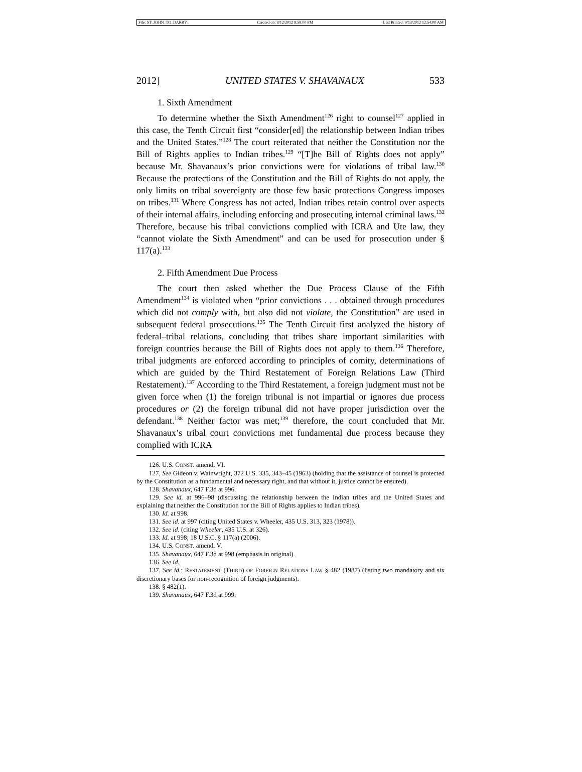File: ST_JOHN_TO_DARBY Created on: 9/12/2012 9:58:00 PM Last Printed: 9/13/2012 12:54:00 AM
2012] UNITED STATES V. SHAVANAUX 533
1. Sixth Amendment
To determine whether the Sixth Amendment<sup>126</sup> right to counsel<sup>127</sup> applied in this case, the Tenth Circuit first “consider[ed] the relationship between Indian tribes and the United States.”<sup>128</sup> The court reiterated that neither the Constitution nor the Bill of Rights applies to Indian tribes.<sup>129</sup> “[T]he Bill of Rights does not apply” because Mr. Shavanaux’s prior convictions were for violations of tribal law.<sup>130</sup> Because the protections of the Constitution and the Bill of Rights do not apply, the only limits on tribal sovereignty are those few basic protections Congress imposes on tribes.<sup>131</sup> Where Congress has not acted, Indian tribes retain control over aspects of their internal affairs, including enforcing and prosecuting internal criminal laws.<sup>132</sup> Therefore, because his tribal convictions complied with ICRA and Ute law, they “cannot violate the Sixth Amendment” and can be used for prosecution under § 117(a).<sup>133</sup>
2. Fifth Amendment Due Process
The court then asked whether the Due Process Clause of the Fifth Amendment<sup>134</sup> is violated when “prior convictions . . . obtained through procedures which did not comply with, but also did not violate, the Constitution” are used in subsequent federal prosecutions.<sup>135</sup> The Tenth Circuit first analyzed the history of federal–tribal relations, concluding that tribes share important similarities with foreign countries because the Bill of Rights does not apply to them.<sup>136</sup> Therefore, tribal judgments are enforced according to principles of comity, determinations of which are guided by the Third Restatement of Foreign Relations Law (Third Restatement).<sup>137</sup> According to the Third Restatement, a foreign judgment must not be given force when (1) the foreign tribunal is not impartial or ignores due process procedures or (2) the foreign tribunal did not have proper jurisdiction over the defendant.<sup>138</sup> Neither factor was met;<sup>139</sup> therefore, the court concluded that Mr. Shavanaux’s tribal court convictions met fundamental due process because they complied with ICRA
126. U.S. CONST. amend. VI.
127. See Gideon v. Wainwright, 372 U.S. 335, 343–45 (1963) (holding that the assistance of counsel is protected by the Constitution as a fundamental and necessary right, and that without it, justice cannot be ensured).
128. Shavanaux, 647 F.3d at 996.
129. See id. at 996–98 (discussing the relationship between the Indian tribes and the United States and explaining that neither the Constitution nor the Bill of Rights applies to Indian tribes).
130. Id. at 998.
131. See id. at 997 (citing United States v. Wheeler, 435 U.S. 313, 323 (1978)).
132. See id. (citing Wheeler, 435 U.S. at 326).
133. Id. at 998; 18 U.S.C. § 117(a) (2006).
134. U.S. CONST. amend. V.
135. Shavanaux, 647 F.3d at 998 (emphasis in original).
136. See id.
137. See id.; RESTATEMENT (THIRD) OF FOREIGN RELATIONS LAW § 482 (1987) (listing two mandatory and six discretionary bases for non-recognition of foreign judgments).
138. § 482(1).
139. Shavanaux, 647 F.3d at 999.